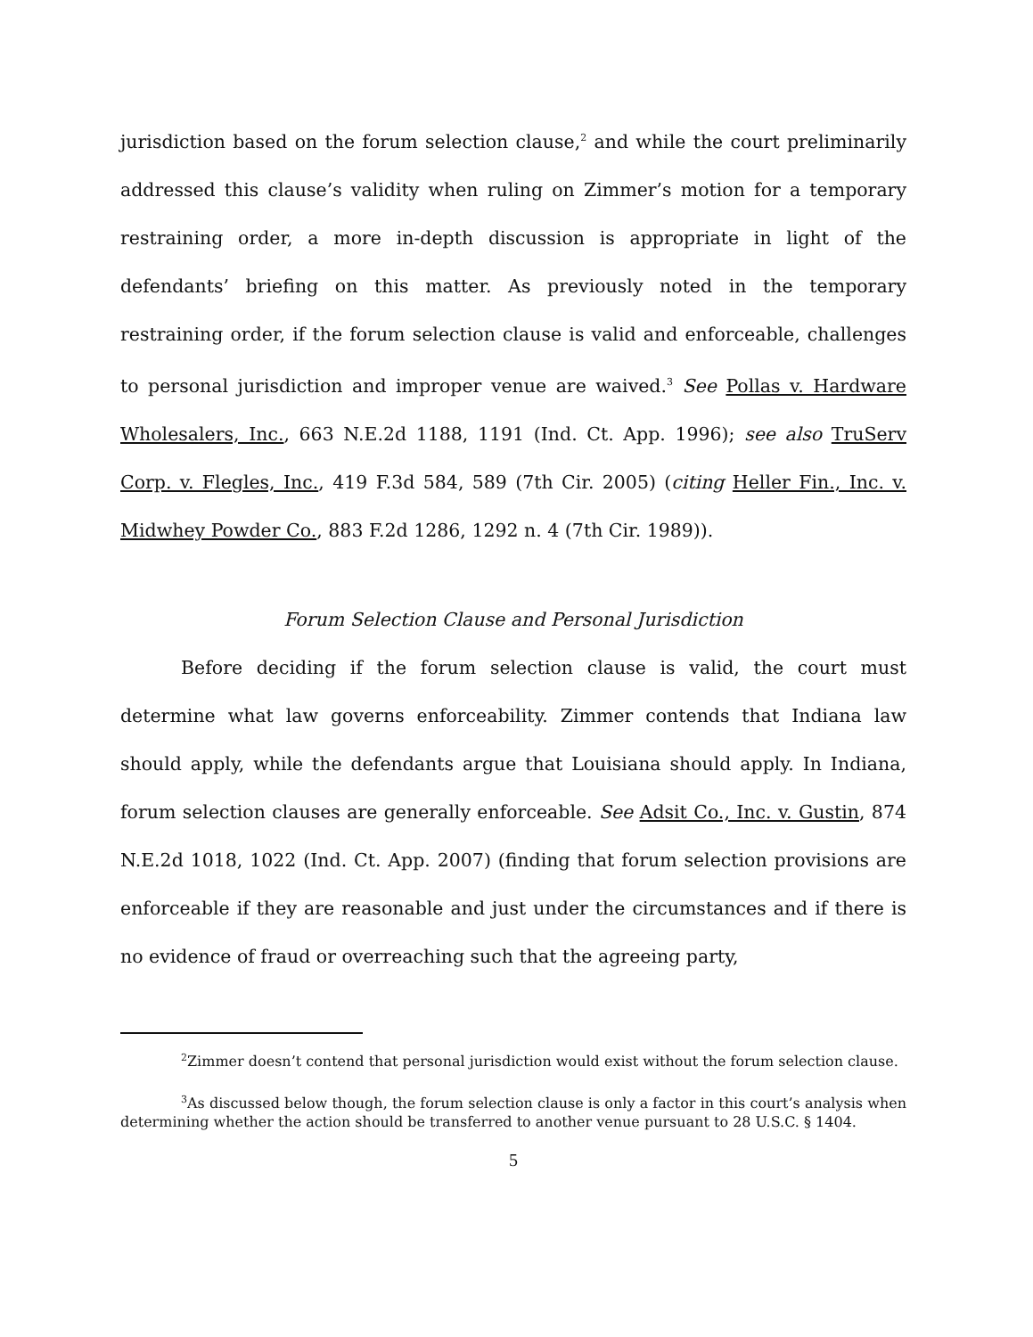jurisdiction based on the forum selection clause,<sup>2</sup> and while the court preliminarily addressed this clause’s validity when ruling on Zimmer’s motion for a temporary restraining order, a more in-depth discussion is appropriate in light of the defendants’ briefing on this matter. As previously noted in the temporary restraining order, if the forum selection clause is valid and enforceable, challenges to personal jurisdiction and improper venue are waived.<sup>3</sup> See Pollas v. Hardware Wholesalers, Inc., 663 N.E.2d 1188, 1191 (Ind. Ct. App. 1996); see also TruServ Corp. v. Flegles, Inc., 419 F.3d 584, 589 (7th Cir. 2005) (citing Heller Fin., Inc. v. Midwhey Powder Co., 883 F.2d 1286, 1292 n. 4 (7th Cir. 1989)).
Forum Selection Clause and Personal Jurisdiction
Before deciding if the forum selection clause is valid, the court must determine what law governs enforceability. Zimmer contends that Indiana law should apply, while the defendants argue that Louisiana should apply. In Indiana, forum selection clauses are generally enforceable. See Adsit Co., Inc. v. Gustin, 874 N.E.2d 1018, 1022 (Ind. Ct. App. 2007) (finding that forum selection provisions are enforceable if they are reasonable and just under the circumstances and if there is no evidence of fraud or overreaching such that the agreeing party,
<sup>2</sup> Zimmer doesn’t contend that personal jurisdiction would exist without the forum selection clause.
<sup>3</sup> As discussed below though, the forum selection clause is only a factor in this court’s analysis when determining whether the action should be transferred to another venue pursuant to 28 U.S.C. § 1404.
5